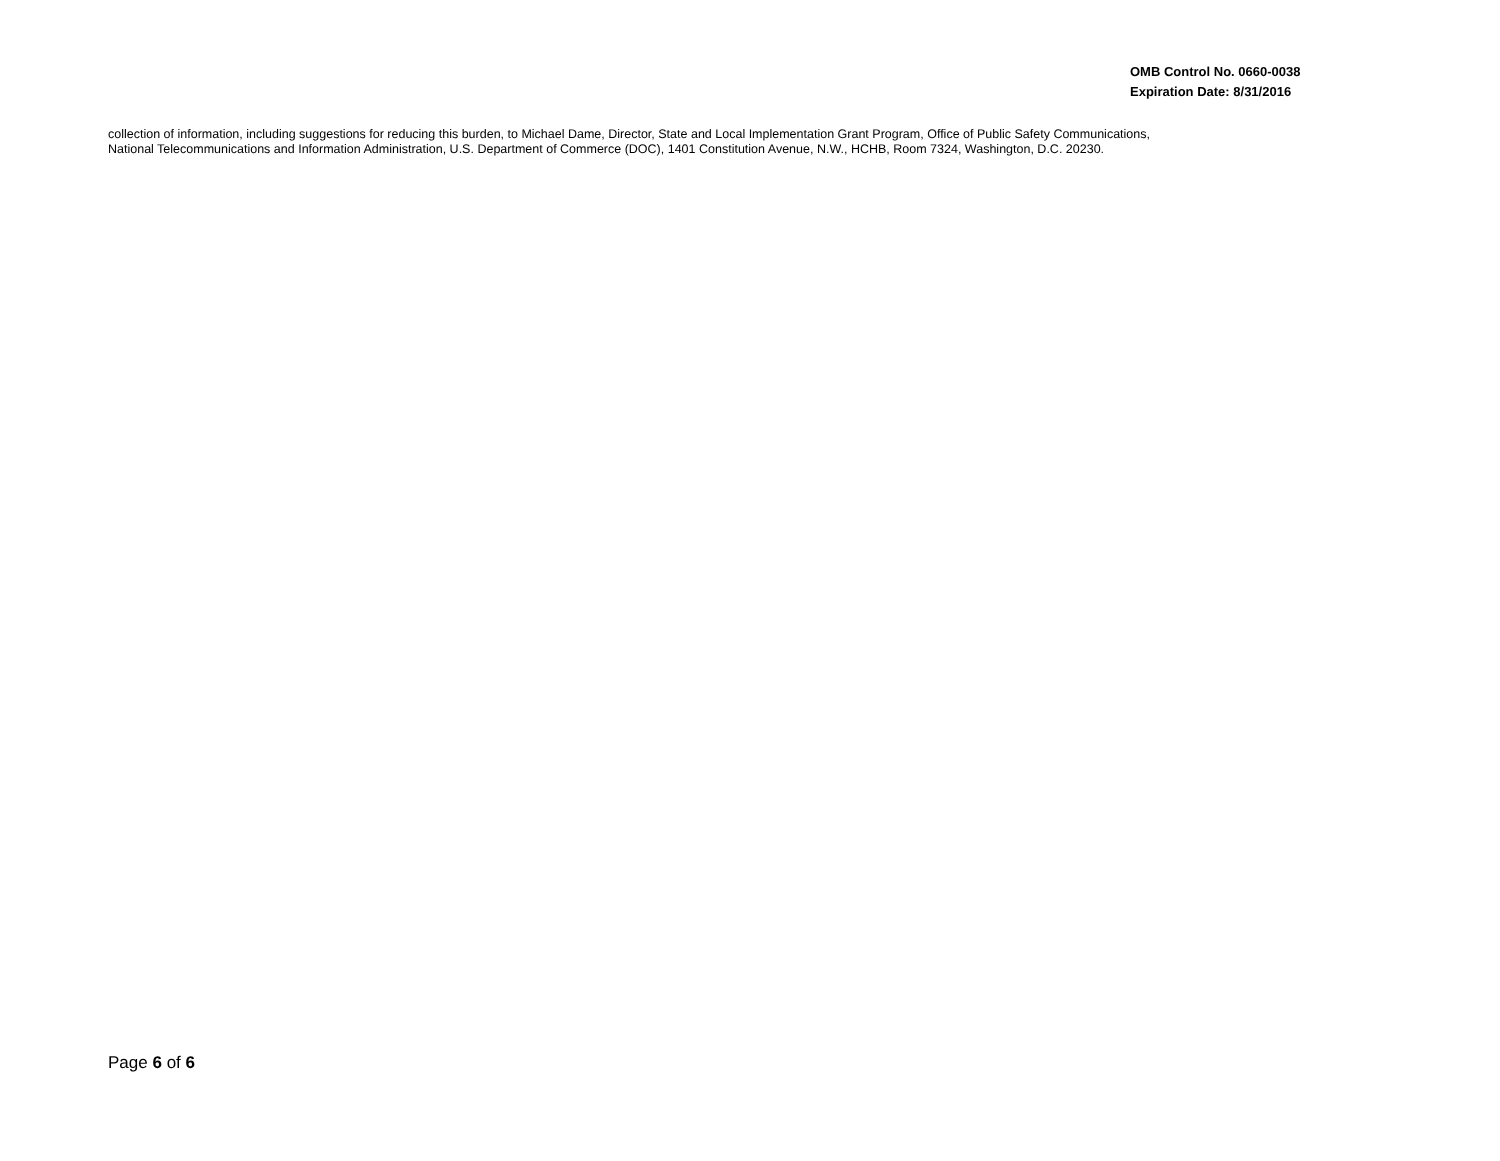OMB Control No. 0660-0038
Expiration Date: 8/31/2016
collection of information, including suggestions for reducing this burden, to Michael Dame, Director, State and Local Implementation Grant Program, Office of Public Safety Communications,
National Telecommunications and Information Administration, U.S. Department of Commerce (DOC), 1401 Constitution Avenue, N.W., HCHB, Room 7324, Washington, D.C. 20230.
Page 6 of 6